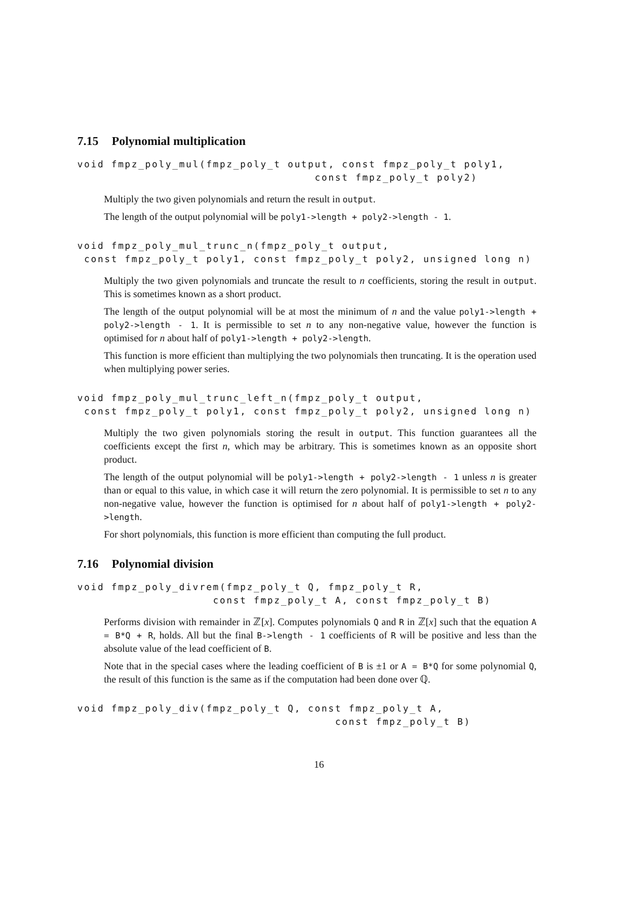7.15 Polynomial multiplication
void fmpz_poly_mul(fmpz_poly_t output, const fmpz_poly_t poly1,
                                   const fmpz_poly_t poly2)
Multiply the two given polynomials and return the result in output.
The length of the output polynomial will be poly1->length + poly2->length - 1.
void fmpz_poly_mul_trunc_n(fmpz_poly_t output,
 const fmpz_poly_t poly1, const fmpz_poly_t poly2, unsigned long n)
Multiply the two given polynomials and truncate the result to n coefficients, storing the result in output. This is sometimes known as a short product.
The length of the output polynomial will be at most the minimum of n and the value poly1->length + poly2->length - 1. It is permissible to set n to any non-negative value, however the function is optimised for n about half of poly1->length + poly2->length.
This function is more efficient than multiplying the two polynomials then truncating. It is the operation used when multiplying power series.
void fmpz_poly_mul_trunc_left_n(fmpz_poly_t output,
 const fmpz_poly_t poly1, const fmpz_poly_t poly2, unsigned long n)
Multiply the two given polynomials storing the result in output. This function guarantees all the coefficients except the first n, which may be arbitrary. This is sometimes known as an opposite short product.
The length of the output polynomial will be poly1->length + poly2->length - 1 unless n is greater than or equal to this value, in which case it will return the zero polynomial. It is permissible to set n to any non-negative value, however the function is optimised for n about half of poly1->length + poly2->length.
For short polynomials, this function is more efficient than computing the full product.
7.16 Polynomial division
void fmpz_poly_divrem(fmpz_poly_t Q, fmpz_poly_t R,
                    const fmpz_poly_t A, const fmpz_poly_t B)
Performs division with remainder in ℤ[x]. Computes polynomials Q and R in ℤ[x] such that the equation A = B*Q + R, holds. All but the final B->length - 1 coefficients of R will be positive and less than the absolute value of the lead coefficient of B.
Note that in the special cases where the leading coefficient of B is ±1 or A = B*Q for some polynomial Q, the result of this function is the same as if the computation had been done over ℚ.
void fmpz_poly_div(fmpz_poly_t Q, const fmpz_poly_t A,
                                      const fmpz_poly_t B)
16